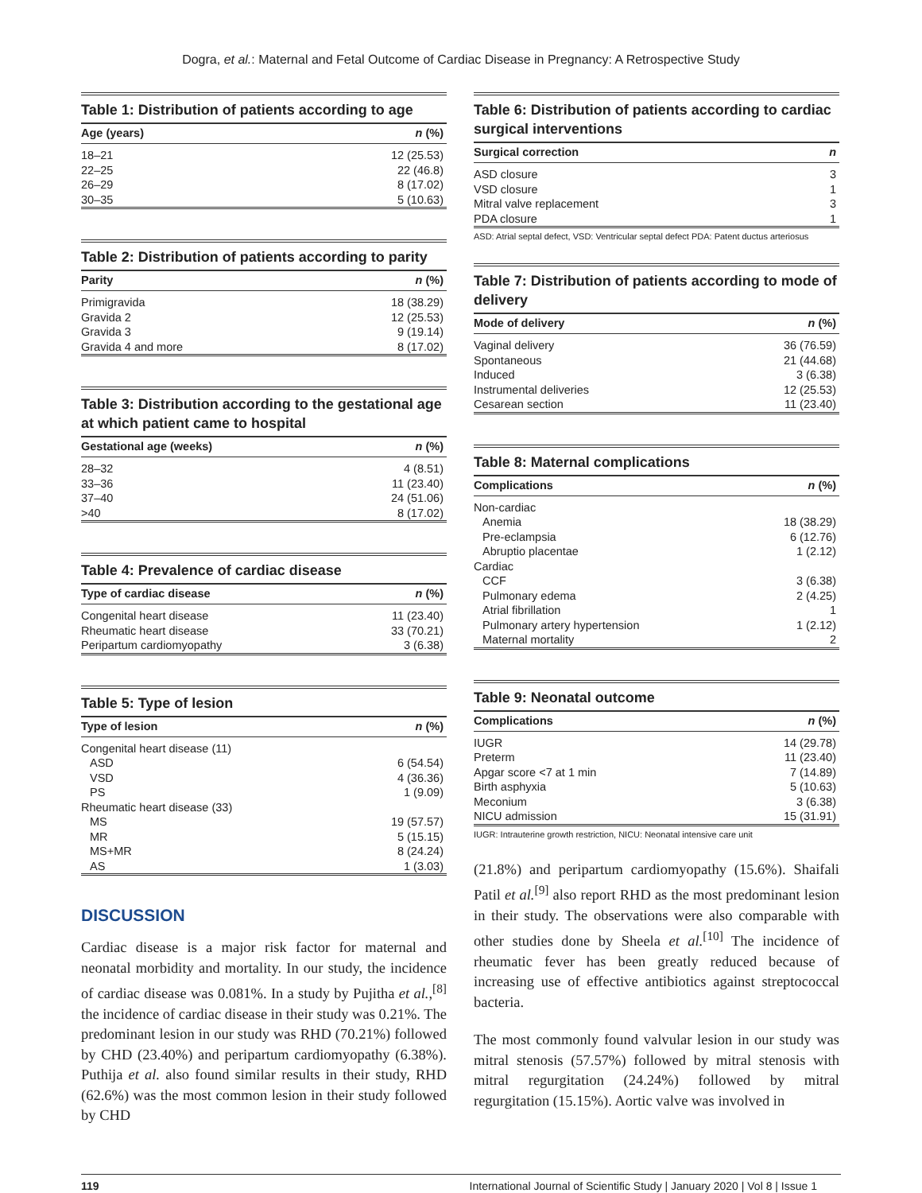Dogra, et al.: Maternal and Fetal Outcome of Cardiac Disease in Pregnancy: A Retrospective Study
Table 1: Distribution of patients according to age
| Age (years) | n (%) |
| --- | --- |
| 18–21 | 12 (25.53) |
| 22–25 | 22 (46.8) |
| 26–29 | 8 (17.02) |
| 30–35 | 5 (10.63) |
Table 2: Distribution of patients according to parity
| Parity | n (%) |
| --- | --- |
| Primigravida | 18 (38.29) |
| Gravida 2 | 12 (25.53) |
| Gravida 3 | 9 (19.14) |
| Gravida 4 and more | 8 (17.02) |
Table 3: Distribution according to the gestational age at which patient came to hospital
| Gestational age (weeks) | n (%) |
| --- | --- |
| 28–32 | 4 (8.51) |
| 33–36 | 11 (23.40) |
| 37–40 | 24 (51.06) |
| >40 | 8 (17.02) |
Table 4: Prevalence of cardiac disease
| Type of cardiac disease | n (%) |
| --- | --- |
| Congenital heart disease | 11 (23.40) |
| Rheumatic heart disease | 33 (70.21) |
| Peripartum cardiomyopathy | 3 (6.38) |
Table 5: Type of lesion
| Type of lesion | n (%) |
| --- | --- |
| Congenital heart disease (11) | |
| ASD | 6 (54.54) |
| VSD | 4 (36.36) |
| PS | 1 (9.09) |
| Rheumatic heart disease (33) | |
| MS | 19 (57.57) |
| MR | 5 (15.15) |
| MS+MR | 8 (24.24) |
| AS | 1 (3.03) |
DISCUSSION
Cardiac disease is a major risk factor for maternal and neonatal morbidity and mortality. In our study, the incidence of cardiac disease was 0.081%. In a study by Pujitha et al.,<sup>[8]</sup> the incidence of cardiac disease in their study was 0.21%. The predominant lesion in our study was RHD (70.21%) followed by CHD (23.40%) and peripartum cardiomyopathy (6.38%). Puthija et al. also found similar results in their study, RHD (62.6%) was the most common lesion in their study followed by CHD
Table 6: Distribution of patients according to cardiac surgical interventions
| Surgical correction | n |
| --- | --- |
| ASD closure | 3 |
| VSD closure | 1 |
| Mitral valve replacement | 3 |
| PDA closure | 1 |
ASD: Atrial septal defect, VSD: Ventricular septal defect PDA: Patent ductus arteriosus
Table 7: Distribution of patients according to mode of delivery
| Mode of delivery | n (%) |
| --- | --- |
| Vaginal delivery | 36 (76.59) |
| Spontaneous | 21 (44.68) |
| Induced | 3 (6.38) |
| Instrumental deliveries | 12 (25.53) |
| Cesarean section | 11 (23.40) |
Table 8: Maternal complications
| Complications | n (%) |
| --- | --- |
| Non-cardiac | |
| Anemia | 18 (38.29) |
| Pre-eclampsia | 6 (12.76) |
| Abruptio placentae | 1 (2.12) |
| Cardiac | |
| CCF | 3 (6.38) |
| Pulmonary edema | 2 (4.25) |
| Atrial fibrillation | 1 |
| Pulmonary artery hypertension | 1 (2.12) |
| Maternal mortality | 2 |
Table 9: Neonatal outcome
| Complications | n (%) |
| --- | --- |
| IUGR | 14 (29.78) |
| Preterm | 11 (23.40) |
| Apgar score <7 at 1 min | 7 (14.89) |
| Birth asphyxia | 5 (10.63) |
| Meconium | 3 (6.38) |
| NICU admission | 15 (31.91) |
IUGR: Intrauterine growth restriction, NICU: Neonatal intensive care unit
(21.8%) and peripartum cardiomyopathy (15.6%). Shaifali Patil et al.<sup>[9]</sup> also report RHD as the most predominant lesion in their study. The observations were also comparable with other studies done by Sheela et al.<sup>[10]</sup> The incidence of rheumatic fever has been greatly reduced because of increasing use of effective antibiotics against streptococcal bacteria.
The most commonly found valvular lesion in our study was mitral stenosis (57.57%) followed by mitral stenosis with mitral regurgitation (24.24%) followed by mitral regurgitation (15.15%). Aortic valve was involved in
119 International Journal of Scientific Study | January 2020 | Vol 8 | Issue 1